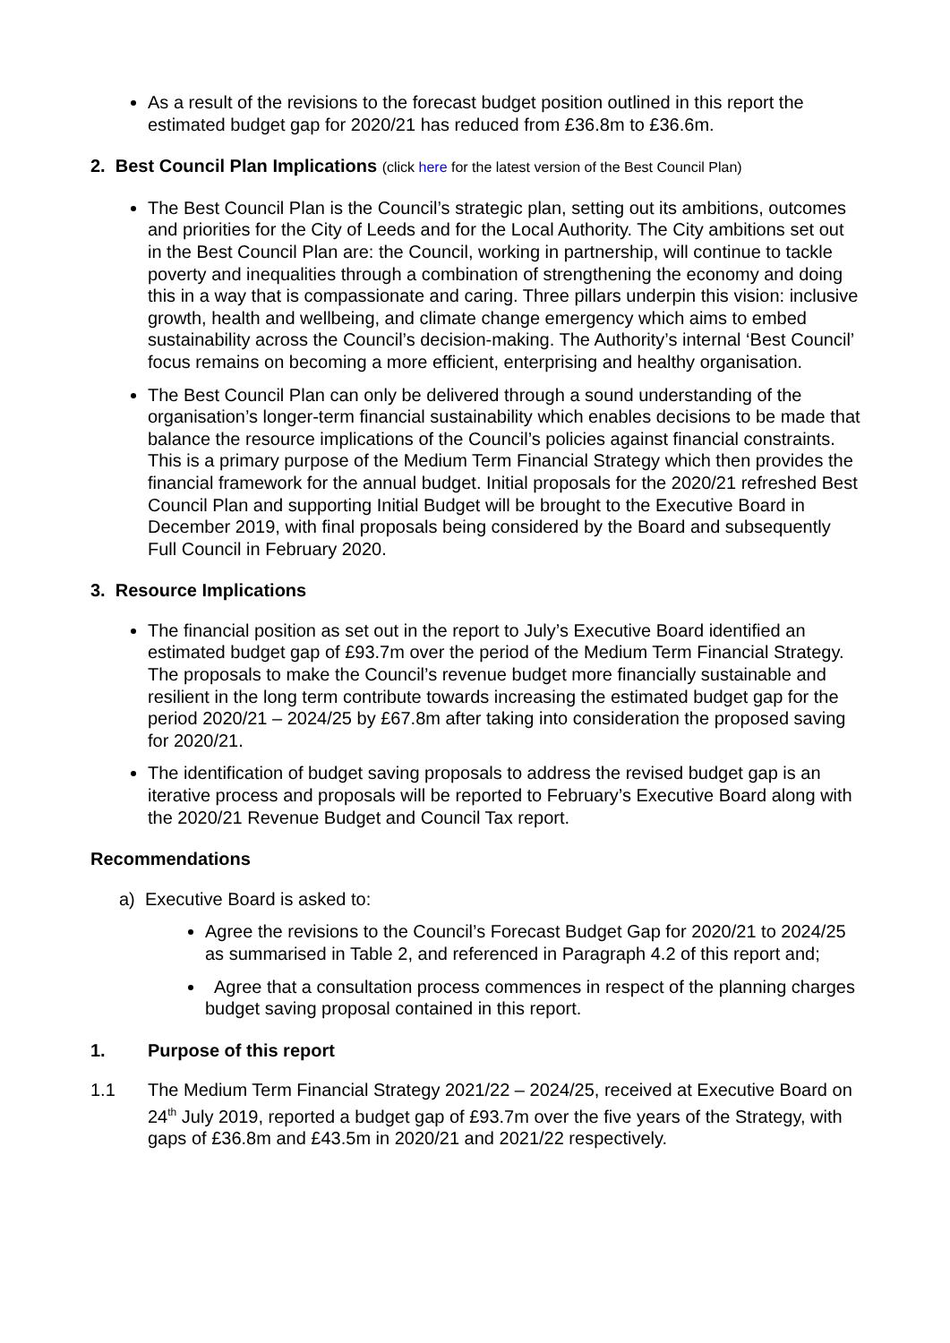As a result of the revisions to the forecast budget position outlined in this report the estimated budget gap for 2020/21 has reduced from £36.8m to £36.6m.
2. Best Council Plan Implications (click here for the latest version of the Best Council Plan)
The Best Council Plan is the Council’s strategic plan, setting out its ambitions, outcomes and priorities for the City of Leeds and for the Local Authority. The City ambitions set out in the Best Council Plan are: the Council, working in partnership, will continue to tackle poverty and inequalities through a combination of strengthening the economy and doing this in a way that is compassionate and caring. Three pillars underpin this vision: inclusive growth, health and wellbeing, and climate change emergency which aims to embed sustainability across the Council’s decision-making. The Authority’s internal ‘Best Council’ focus remains on becoming a more efficient, enterprising and healthy organisation.
The Best Council Plan can only be delivered through a sound understanding of the organisation’s longer-term financial sustainability which enables decisions to be made that balance the resource implications of the Council’s policies against financial constraints. This is a primary purpose of the Medium Term Financial Strategy which then provides the financial framework for the annual budget. Initial proposals for the 2020/21 refreshed Best Council Plan and supporting Initial Budget will be brought to the Executive Board in December 2019, with final proposals being considered by the Board and subsequently Full Council in February 2020.
3. Resource Implications
The financial position as set out in the report to July’s Executive Board identified an estimated budget gap of £93.7m over the period of the Medium Term Financial Strategy. The proposals to make the Council’s revenue budget more financially sustainable and resilient in the long term contribute towards increasing the estimated budget gap for the period 2020/21 – 2024/25 by £67.8m after taking into consideration the proposed saving for 2020/21.
The identification of budget saving proposals to address the revised budget gap is an iterative process and proposals will be reported to February’s Executive Board along with the 2020/21 Revenue Budget and Council Tax report.
Recommendations
a) Executive Board is asked to:
Agree the revisions to the Council’s Forecast Budget Gap for 2020/21 to 2024/25 as summarised in Table 2, and referenced in Paragraph 4.2 of this report and;
Agree that a consultation process commences in respect of the planning charges budget saving proposal contained in this report.
1. Purpose of this report
1.1 The Medium Term Financial Strategy 2021/22 – 2024/25, received at Executive Board on 24<sup>th</sup> July 2019, reported a budget gap of £93.7m over the five years of the Strategy, with gaps of £36.8m and £43.5m in 2020/21 and 2021/22 respectively.